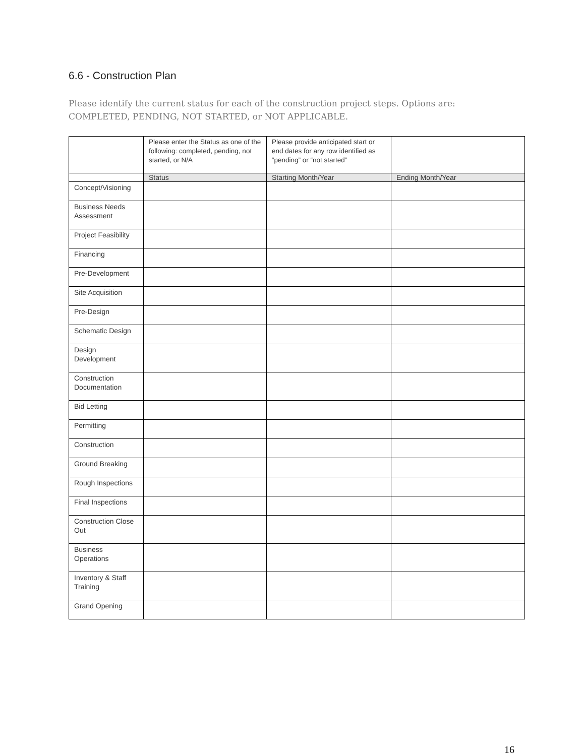6.6 - Construction Plan
Please identify the current status for each of the construction project steps. Options are: COMPLETED, PENDING, NOT STARTED, or NOT APPLICABLE.
| | Please enter the Status as one of the following: completed, pending, not started, or N/A | Please provide anticipated start or end dates for any row identified as “pending” or “not started” | |
| | Status | Starting Month/Year | Ending Month/Year |
| Concept/Visioning | | | |
| Business Needs Assessment | | | |
| Project Feasibility | | | |
| Financing | | | |
| Pre-Development | | | |
| Site Acquisition | | | |
| Pre-Design | | | |
| Schematic Design | | | |
| Design Development | | | |
| Construction Documentation | | | |
| Bid Letting | | | |
| Permitting | | | |
| Construction | | | |
| Ground Breaking | | | |
| Rough Inspections | | | |
| Final Inspections | | | |
| Construction Close Out | | | |
| Business Operations | | | |
| Inventory & Staff Training | | | |
| Grand Opening | | | |
16